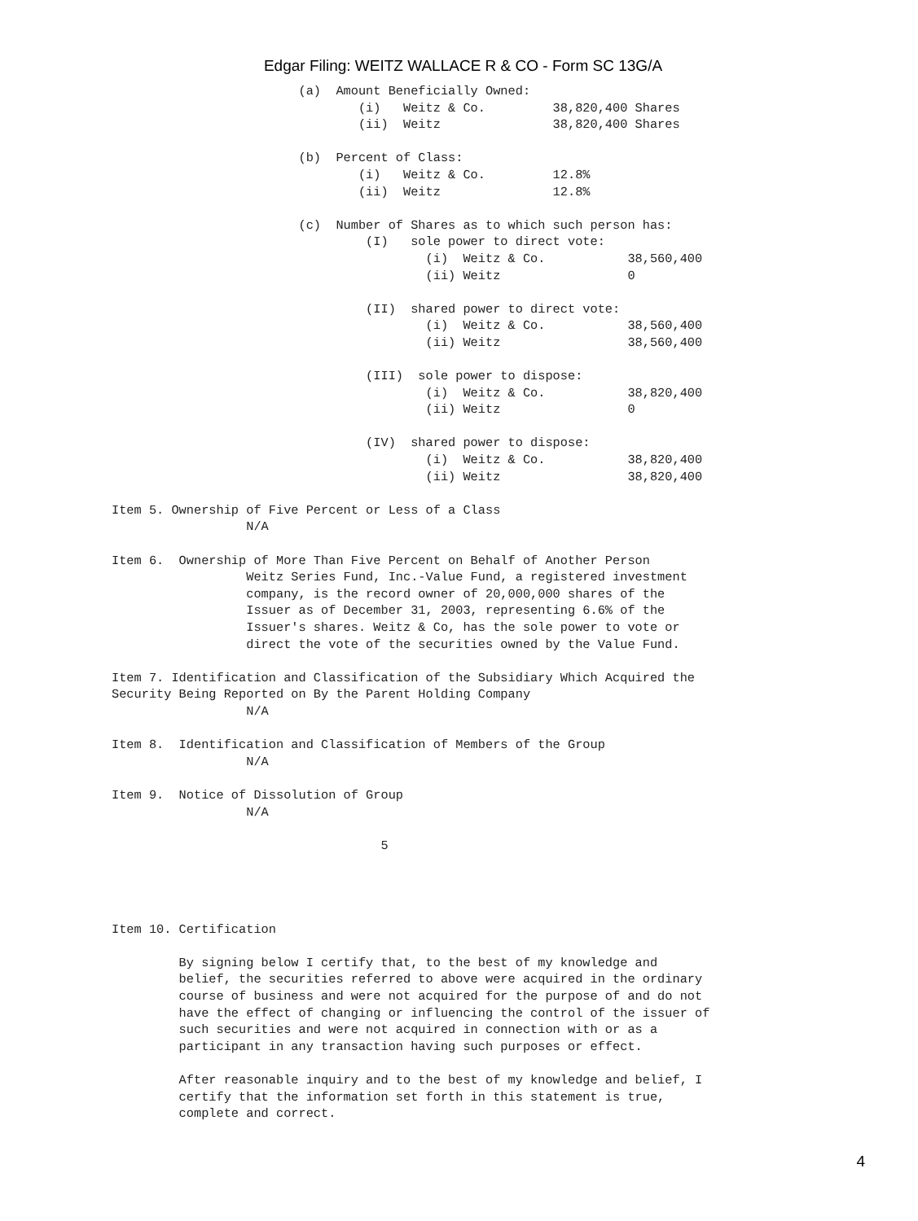Edgar Filing: WEITZ WALLACE R & CO - Form SC 13G/A
                         (a)  Amount Beneficially Owned:
                                 (i)   Weitz & Co.         38,820,400 Shares
                                 (ii)  Weitz               38,820,400 Shares

                         (b)  Percent of Class:
                                 (i)   Weitz & Co.         12.8%
                                 (ii)  Weitz               12.8%

                         (c)  Number of Shares as to which such person has:
                                  (I)   sole power to direct vote:
                                          (i)  Weitz & Co.           38,560,400
                                          (ii) Weitz                 0

                                  (II)  shared power to direct vote:
                                          (i)  Weitz & Co.           38,560,400
                                          (ii) Weitz                 38,560,400

                                  (III)  sole power to dispose:
                                          (i)  Weitz & Co.           38,820,400
                                          (ii) Weitz                 0

                                  (IV)  shared power to dispose:
                                          (i)  Weitz & Co.           38,820,400
                                          (ii) Weitz                 38,820,400

Item 5. Ownership of Five Percent or Less of a Class
                  N/A

Item 6.  Ownership of More Than Five Percent on Behalf of Another Person
                  Weitz Series Fund, Inc.-Value Fund, a registered investment
                  company, is the record owner of 20,000,000 shares of the
                  Issuer as of December 31, 2003, representing 6.6% of the
                  Issuer's shares. Weitz & Co, has the sole power to vote or
                  direct the vote of the securities owned by the Value Fund.

Item 7. Identification and Classification of the Subsidiary Which Acquired the
Security Being Reported on By the Parent Holding Company
                  N/A

Item 8.  Identification and Classification of Members of the Group
                  N/A

Item 9.  Notice of Dissolution of Group
                  N/A

                                    5




Item 10. Certification

         By signing below I certify that, to the best of my knowledge and
         belief, the securities referred to above were acquired in the ordinary
         course of business and were not acquired for the purpose of and do not
         have the effect of changing or influencing the control of the issuer of
         such securities and were not acquired in connection with or as a
         participant in any transaction having such purposes or effect.

         After reasonable inquiry and to the best of my knowledge and belief, I
         certify that the information set forth in this statement is true,
         complete and correct.
4